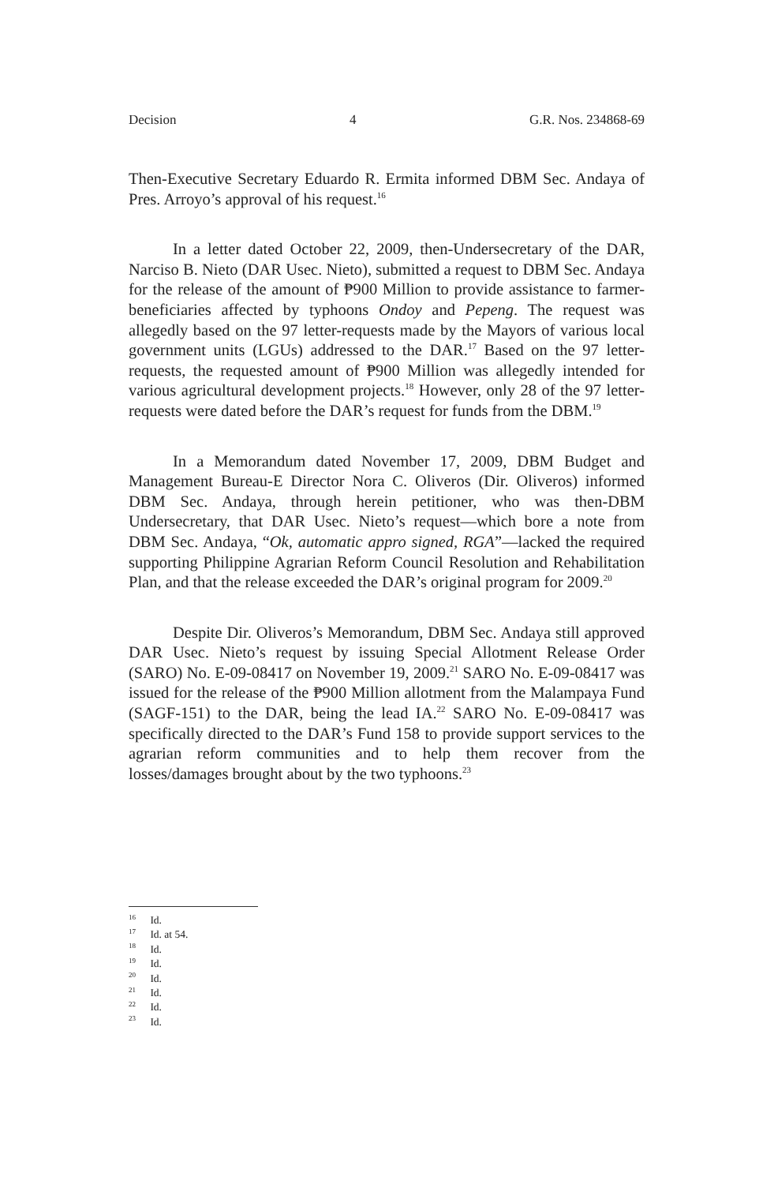Decision 4 G.R. Nos. 234868-69
Then-Executive Secretary Eduardo R. Ermita informed DBM Sec. Andaya of Pres. Arroyo’s approval of his request.<sup>16</sup>
In a letter dated October 22, 2009, then-Undersecretary of the DAR, Narciso B. Nieto (DAR Usec. Nieto), submitted a request to DBM Sec. Andaya for the release of the amount of ₱900 Million to provide assistance to farmer-beneficiaries affected by typhoons Ondoy and Pepeng. The request was allegedly based on the 97 letter-requests made by the Mayors of various local government units (LGUs) addressed to the DAR.<sup>17</sup> Based on the 97 letter-requests, the requested amount of ₱900 Million was allegedly intended for various agricultural development projects.<sup>18</sup> However, only 28 of the 97 letter-requests were dated before the DAR’s request for funds from the DBM.<sup>19</sup>
In a Memorandum dated November 17, 2009, DBM Budget and Management Bureau-E Director Nora C. Oliveros (Dir. Oliveros) informed DBM Sec. Andaya, through herein petitioner, who was then-DBM Undersecretary, that DAR Usec. Nieto’s request—which bore a note from DBM Sec. Andaya, “Ok, automatic appro signed, RGA”—lacked the required supporting Philippine Agrarian Reform Council Resolution and Rehabilitation Plan, and that the release exceeded the DAR’s original program for 2009.<sup>20</sup>
Despite Dir. Oliveros’s Memorandum, DBM Sec. Andaya still approved DAR Usec. Nieto’s request by issuing Special Allotment Release Order (SARO) No. E-09-08417 on November 19, 2009.<sup>21</sup> SARO No. E-09-08417 was issued for the release of the ₱900 Million allotment from the Malampaya Fund (SAGF-151) to the DAR, being the lead IA.<sup>22</sup> SARO No. E-09-08417 was specifically directed to the DAR’s Fund 158 to provide support services to the agrarian reform communities and to help them recover from the losses/damages brought about by the two typhoons.<sup>23</sup>
<sup>16</sup> Id.
<sup>17</sup> Id. at 54.
<sup>18</sup> Id.
<sup>19</sup> Id.
<sup>20</sup> Id.
<sup>21</sup> Id.
<sup>22</sup> Id.
<sup>23</sup> Id.